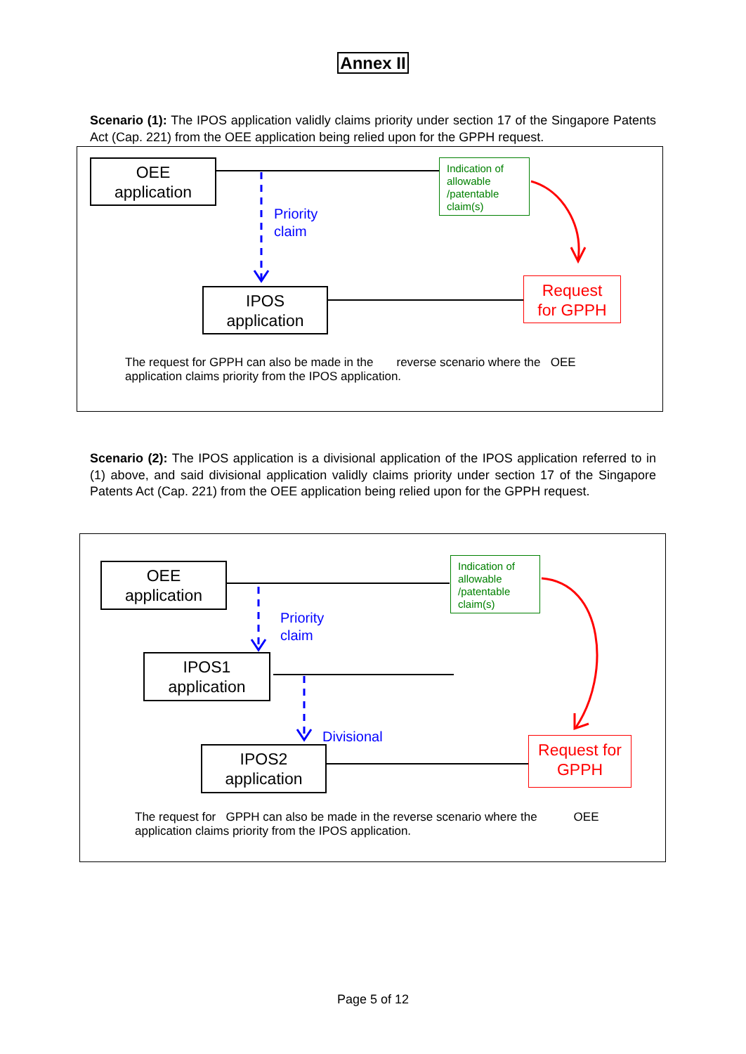Annex II
Scenario (1): The IPOS application validly claims priority under section 17 of the Singapore Patents Act (Cap. 221) from the OEE application being relied upon for the GPPH request.
OEE
application
Indication of allowable /patentable claim(s)
Priority
claim
IPOS
application
Request
for GPPH
The request for GPPH can also be made in the reverse scenario where the OEE
application claims priority from the IPOS application.
Scenario (2): The IPOS application is a divisional application of the IPOS application referred to in (1) above, and said divisional application validly claims priority under section 17 of the Singapore Patents Act (Cap. 221) from the OEE application being relied upon for the GPPH request.
OEE
application
Indication of allowable /patentable claim(s)
Priority
claim
IPOS1
application
Divisional
IPOS2
application
Request for
GPPH
The request for GPPH can also be made in the reverse scenario where the OEE
application claims priority from the IPOS application.
Page 5 of 12